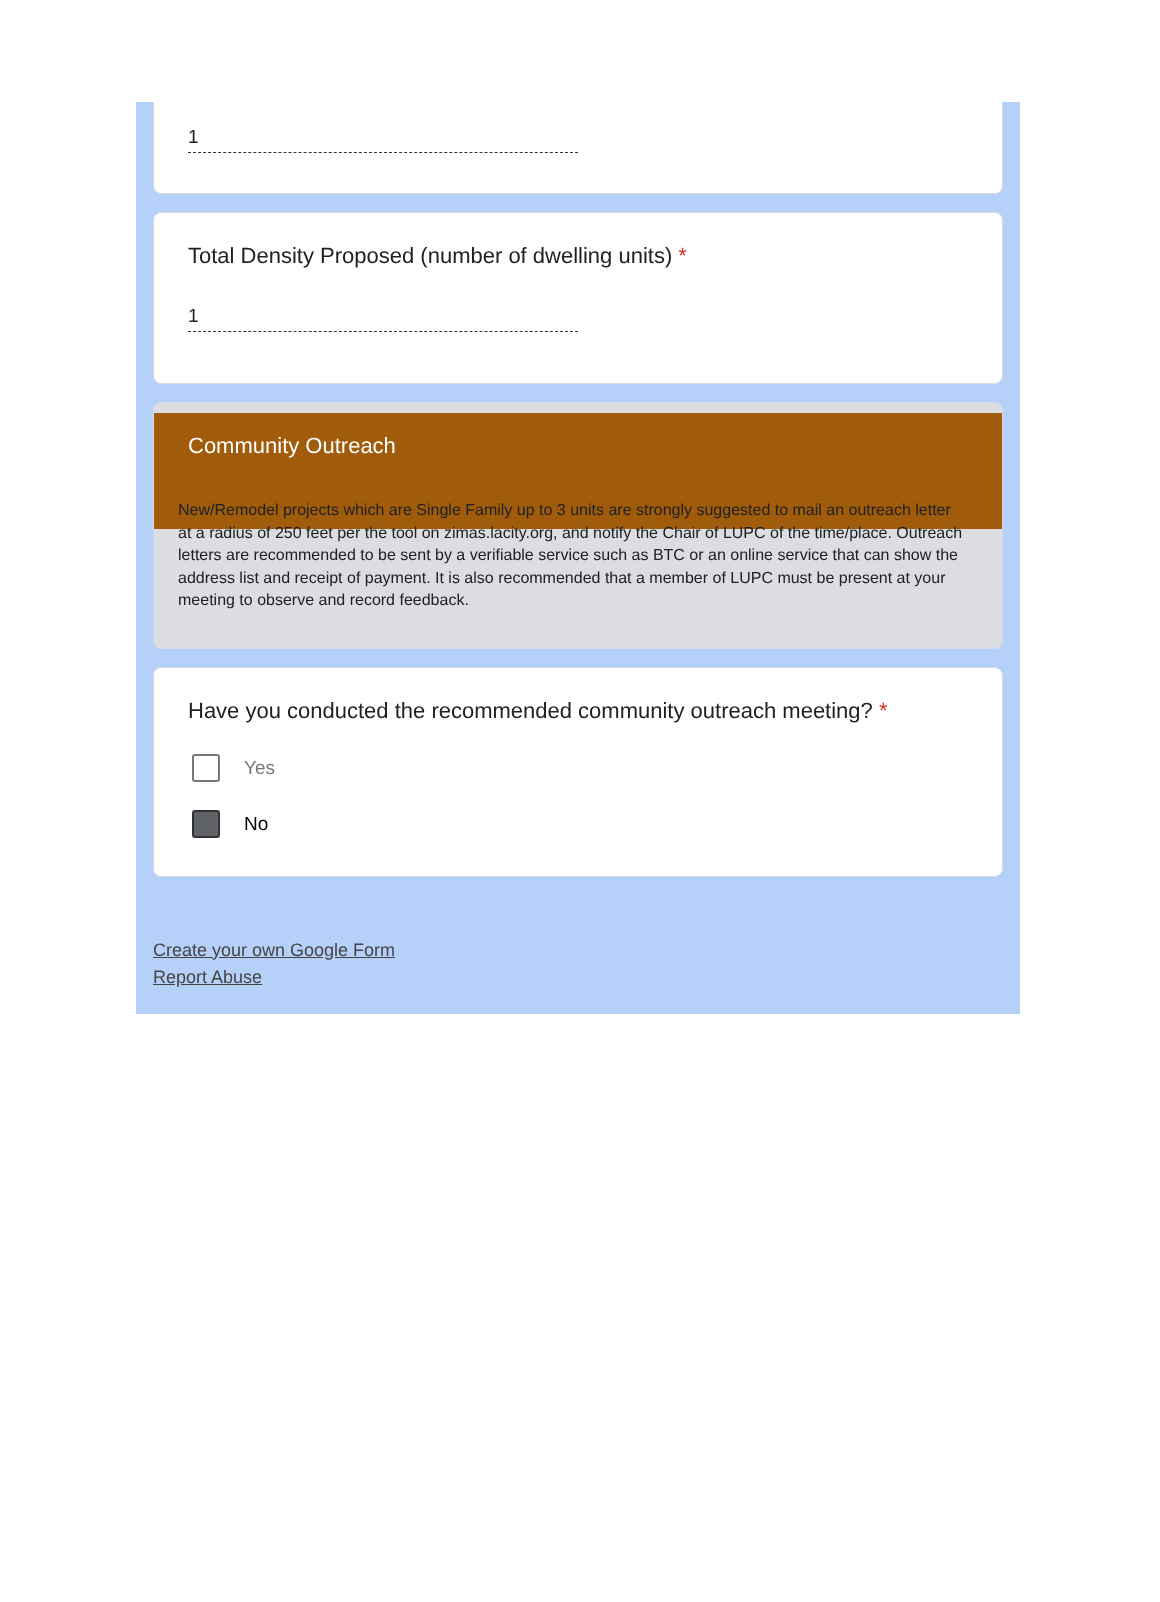1
Total Density Proposed (number of dwelling units) *
1
Community Outreach
New/Remodel projects which are Single Family up to 3 units are strongly suggested to mail an outreach letter at a radius of 250 feet per the tool on zimas.lacity.org, and notify the Chair of LUPC of the time/place. Outreach letters are recommended to be sent by a verifiable service such as BTC or an online service that can show the address list and receipt of payment. It is also recommended that a member of LUPC must be present at your meeting to observe and record feedback.
Have you conducted the recommended community outreach meeting? *
Yes
No
Create your own Google Form
Report Abuse